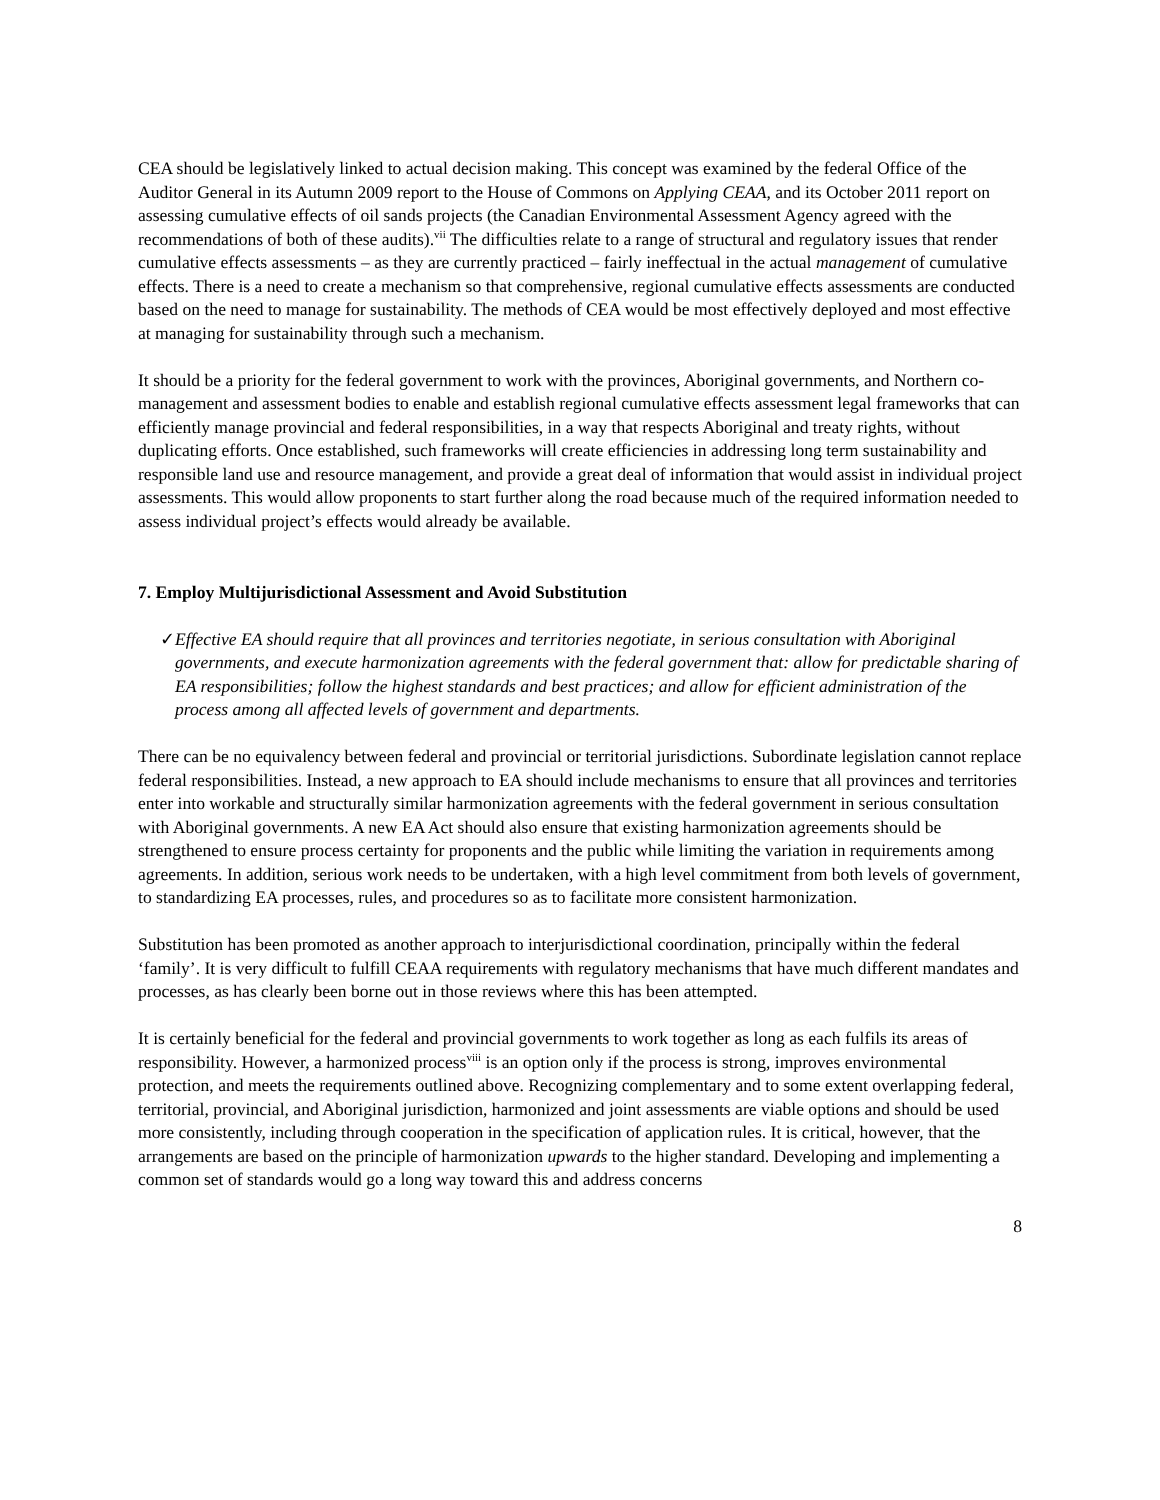CEA should be legislatively linked to actual decision making. This concept was examined by the federal Office of the Auditor General in its Autumn 2009 report to the House of Commons on Applying CEAA, and its October 2011 report on assessing cumulative effects of oil sands projects (the Canadian Environmental Assessment Agency agreed with the recommendations of both of these audits).<sup>vii</sup> The difficulties relate to a range of structural and regulatory issues that render cumulative effects assessments – as they are currently practiced – fairly ineffectual in the actual management of cumulative effects. There is a need to create a mechanism so that comprehensive, regional cumulative effects assessments are conducted based on the need to manage for sustainability. The methods of CEA would be most effectively deployed and most effective at managing for sustainability through such a mechanism.
It should be a priority for the federal government to work with the provinces, Aboriginal governments, and Northern co-management and assessment bodies to enable and establish regional cumulative effects assessment legal frameworks that can efficiently manage provincial and federal responsibilities, in a way that respects Aboriginal and treaty rights, without duplicating efforts. Once established, such frameworks will create efficiencies in addressing long term sustainability and responsible land use and resource management, and provide a great deal of information that would assist in individual project assessments. This would allow proponents to start further along the road because much of the required information needed to assess individual project’s effects would already be available.
7. Employ Multijurisdictional Assessment and Avoid Substitution
✓ Effective EA should require that all provinces and territories negotiate, in serious consultation with Aboriginal governments, and execute harmonization agreements with the federal government that: allow for predictable sharing of EA responsibilities; follow the highest standards and best practices; and allow for efficient administration of the process among all affected levels of government and departments.
There can be no equivalency between federal and provincial or territorial jurisdictions. Subordinate legislation cannot replace federal responsibilities. Instead, a new approach to EA should include mechanisms to ensure that all provinces and territories enter into workable and structurally similar harmonization agreements with the federal government in serious consultation with Aboriginal governments. A new EA Act should also ensure that existing harmonization agreements should be strengthened to ensure process certainty for proponents and the public while limiting the variation in requirements among agreements. In addition, serious work needs to be undertaken, with a high level commitment from both levels of government, to standardizing EA processes, rules, and procedures so as to facilitate more consistent harmonization.
Substitution has been promoted as another approach to interjurisdictional coordination, principally within the federal ‘family’. It is very difficult to fulfill CEAA requirements with regulatory mechanisms that have much different mandates and processes, as has clearly been borne out in those reviews where this has been attempted.
It is certainly beneficial for the federal and provincial governments to work together as long as each fulfils its areas of responsibility. However, a harmonized process<sup>viii</sup> is an option only if the process is strong, improves environmental protection, and meets the requirements outlined above. Recognizing complementary and to some extent overlapping federal, territorial, provincial, and Aboriginal jurisdiction, harmonized and joint assessments are viable options and should be used more consistently, including through cooperation in the specification of application rules. It is critical, however, that the arrangements are based on the principle of harmonization upwards to the higher standard. Developing and implementing a common set of standards would go a long way toward this and address concerns
8